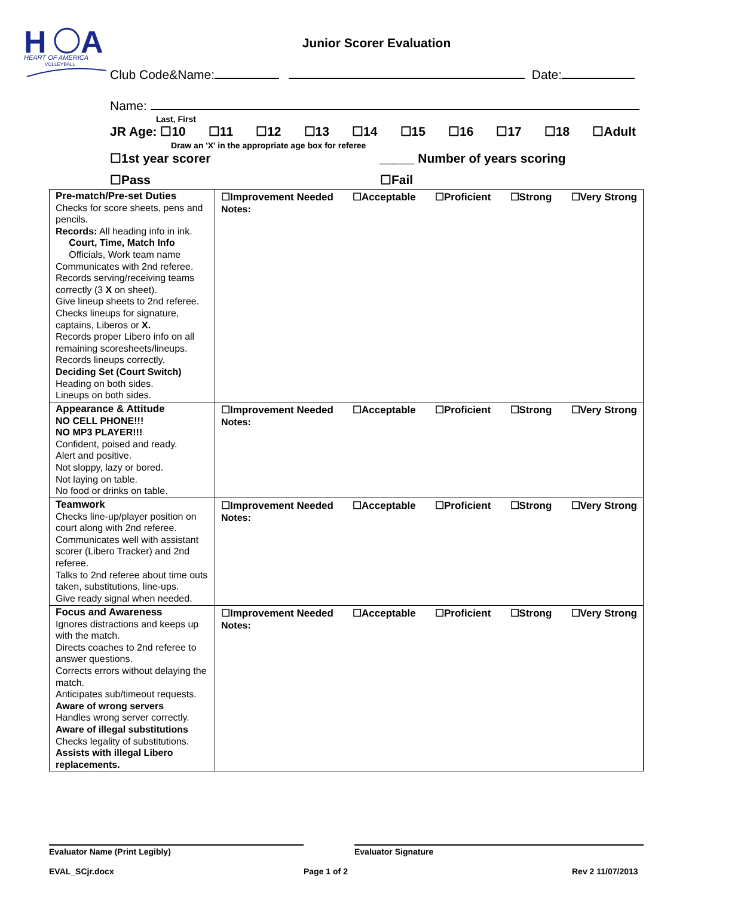H
A
HEART OF AMERICA
VOLLEYBALL
Junior Scorer Evaluation
Club Code&Name: Date:
Name:
Last, First
JR Age: ☐10 ☐11 ☐12 ☐13 ☐14 ☐15 ☐16 ☐17 ☐18 ☐Adult
Draw an 'X' in the appropriate age box for referee
☐1st year scorer _____ Number of years scoring
☐Pass ☐Fail
| Pre-match/Pre-set Duties Checks for score sheets, pens and pencils. Records: All heading info in ink. Court, Time, Match Info Officials, Work team name Communicates with 2nd referee. Records serving/receiving teams correctly (3 X on sheet). Give lineup sheets to 2nd referee. Checks lineups for signature, captains, Liberos or X. Records proper Libero info on all remaining scoresheets/lineups. Records lineups correctly. Deciding Set (Court Switch) Heading on both sides. Lineups on both sides. | ☐Improvement Needed ☐Acceptable ☐Proficient ☐Strong ☐Very Strong Notes: |
| Appearance & Attitude NO CELL PHONE!!! NO MP3 PLAYER!!! Confident, poised and ready. Alert and positive. Not sloppy, lazy or bored. Not laying on table. No food or drinks on table. | ☐Improvement Needed ☐Acceptable ☐Proficient ☐Strong ☐Very Strong Notes: |
| Teamwork Checks line-up/player position on court along with 2nd referee. Communicates well with assistant scorer (Libero Tracker) and 2nd referee. Talks to 2nd referee about time outs taken, substitutions, line-ups. Give ready signal when needed. | ☐Improvement Needed ☐Acceptable ☐Proficient ☐Strong ☐Very Strong Notes: |
| Focus and Awareness Ignores distractions and keeps up with the match. Directs coaches to 2nd referee to answer questions. Corrects errors without delaying the match. Anticipates sub/timeout requests. Aware of wrong servers Handles wrong server correctly. Aware of illegal substitutions Checks legality of substitutions. Assists with illegal Libero replacements. | ☐Improvement Needed ☐Acceptable ☐Proficient ☐Strong ☐Very Strong Notes: |
Evaluator Name (Print Legibly) Evaluator Signature
EVAL_SCjr.docx Page 1 of 2 Rev 2 11/07/2013